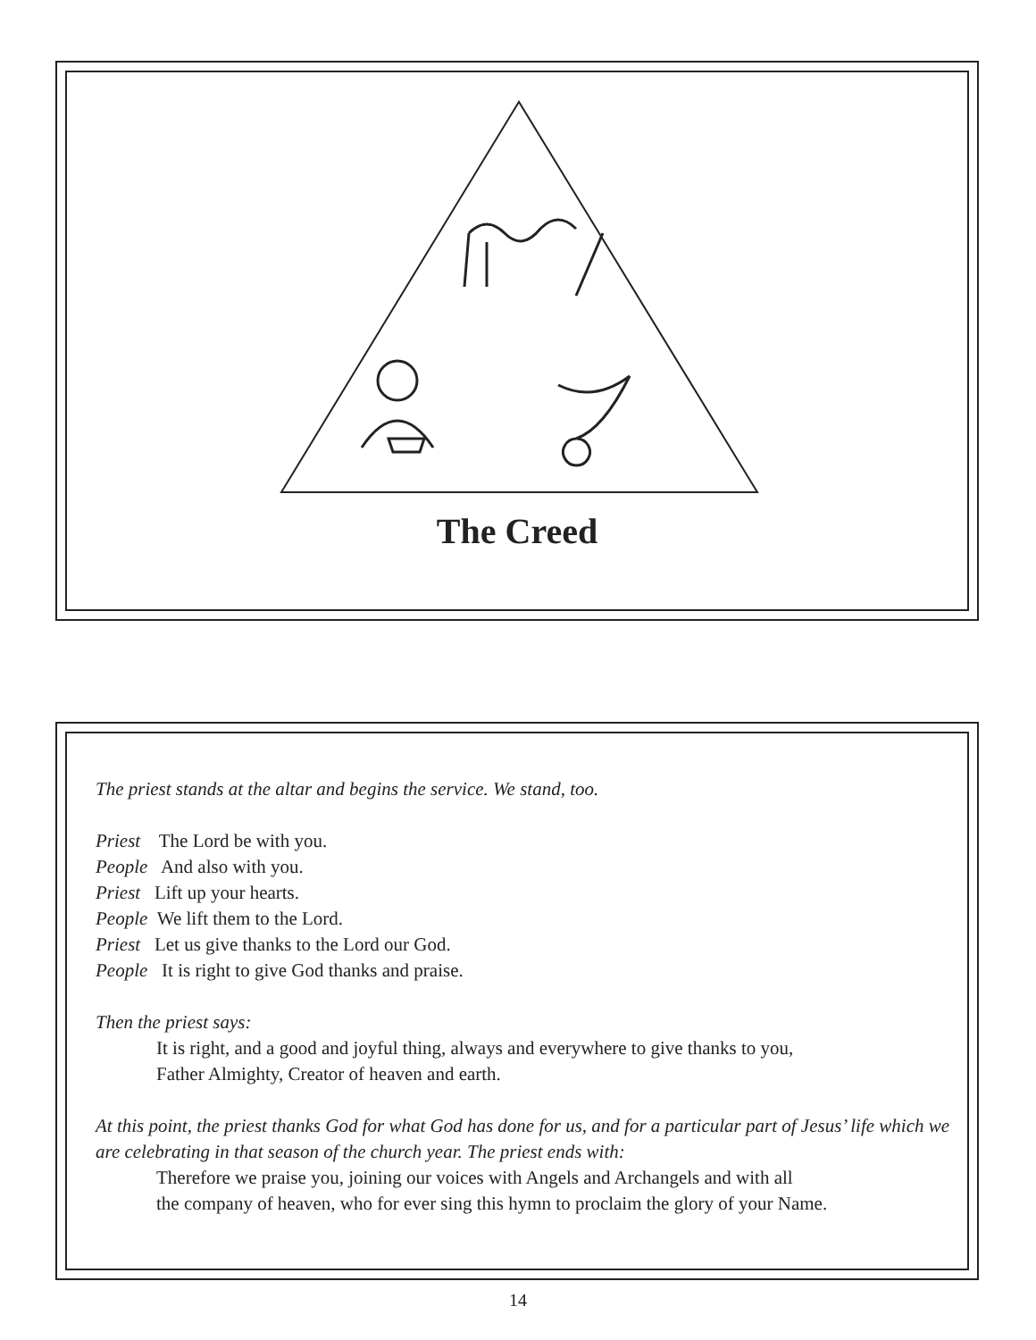The Creed
The priest stands at the altar and begins the service. We stand, too.
Priest The Lord be with you.
People And also with you.
Priest Lift up your hearts.
People We lift them to the Lord.
Priest Let us give thanks to the Lord our God.
People It is right to give God thanks and praise.
Then the priest says:
It is right, and a good and joyful thing, always and everywhere to give thanks to you,
Father Almighty, Creator of heaven and earth.
At this point, the priest thanks God for what God has done for us, and for a particular part of Jesus’ life which we are celebrating in that season of the church year. The priest ends with:
Therefore we praise you, joining our voices with Angels and Archangels and with all
the company of heaven, who for ever sing this hymn to proclaim the glory of your Name.
14